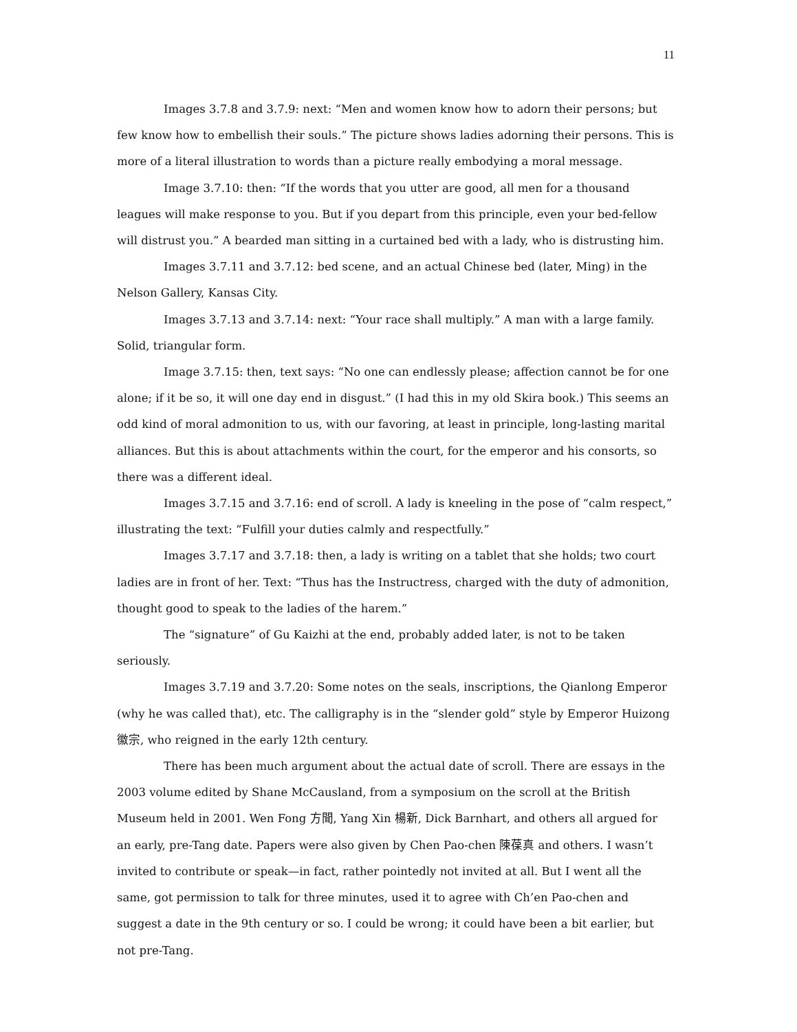11
Images 3.7.8 and 3.7.9: next: “Men and women know how to adorn their persons; but few know how to embellish their souls.” The picture shows ladies adorning their persons. This is more of a literal illustration to words than a picture really embodying a moral message.
Image 3.7.10: then: “If the words that you utter are good, all men for a thousand leagues will make response to you. But if you depart from this principle, even your bed-fellow will distrust you.” A bearded man sitting in a curtained bed with a lady, who is distrusting him.
Images 3.7.11 and 3.7.12: bed scene, and an actual Chinese bed (later, Ming) in the Nelson Gallery, Kansas City.
Images 3.7.13 and 3.7.14: next: “Your race shall multiply.” A man with a large family. Solid, triangular form.
Image 3.7.15: then, text says: “No one can endlessly please; affection cannot be for one alone; if it be so, it will one day end in disgust.” (I had this in my old Skira book.) This seems an odd kind of moral admonition to us, with our favoring, at least in principle, long-lasting marital alliances. But this is about attachments within the court, for the emperor and his consorts, so there was a different ideal.
Images 3.7.15 and 3.7.16: end of scroll. A lady is kneeling in the pose of “calm respect,” illustrating the text: “Fulfill your duties calmly and respectfully.”
Images 3.7.17 and 3.7.18: then, a lady is writing on a tablet that she holds; two court ladies are in front of her. Text: “Thus has the Instructress, charged with the duty of admonition, thought good to speak to the ladies of the harem.”
The “signature” of Gu Kaizhi at the end, probably added later, is not to be taken seriously.
Images 3.7.19 and 3.7.20: Some notes on the seals, inscriptions, the Qianlong Emperor (why he was called that), etc. The calligraphy is in the “slender gold” style by Emperor Huizong 徽宗, who reigned in the early 12th century.
There has been much argument about the actual date of scroll. There are essays in the 2003 volume edited by Shane McCausland, from a symposium on the scroll at the British Museum held in 2001. Wen Fong 方聞, Yang Xin 楊新, Dick Barnhart, and others all argued for an early, pre-Tang date. Papers were also given by Chen Pao-chen 陳葆真 and others. I wasn’t invited to contribute or speak—in fact, rather pointedly not invited at all. But I went all the same, got permission to talk for three minutes, used it to agree with Ch’en Pao-chen and suggest a date in the 9th century or so. I could be wrong; it could have been a bit earlier, but not pre-Tang.